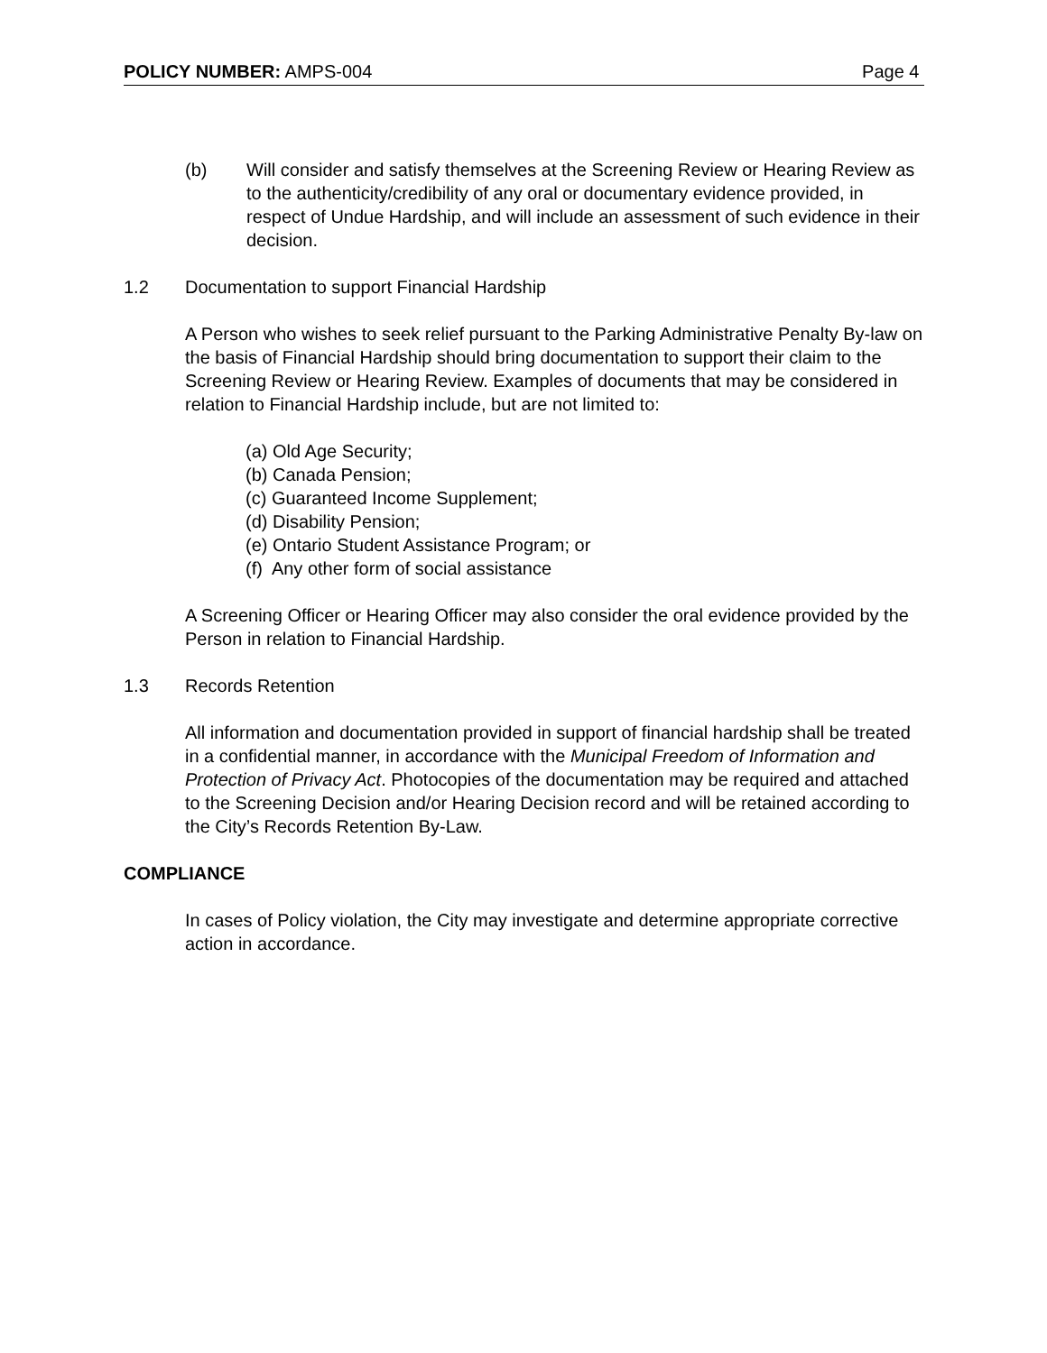POLICY NUMBER: AMPS-004 Page 4
(b) Will consider and satisfy themselves at the Screening Review or Hearing Review as to the authenticity/credibility of any oral or documentary evidence provided, in respect of Undue Hardship, and will include an assessment of such evidence in their decision.
1.2 Documentation to support Financial Hardship
A Person who wishes to seek relief pursuant to the Parking Administrative Penalty By-law on the basis of Financial Hardship should bring documentation to support their claim to the Screening Review or Hearing Review. Examples of documents that may be considered in relation to Financial Hardship include, but are not limited to:
(a) Old Age Security;
(b) Canada Pension;
(c) Guaranteed Income Supplement;
(d) Disability Pension;
(e) Ontario Student Assistance Program; or
(f) Any other form of social assistance
A Screening Officer or Hearing Officer may also consider the oral evidence provided by the Person in relation to Financial Hardship.
1.3 Records Retention
All information and documentation provided in support of financial hardship shall be treated in a confidential manner, in accordance with the Municipal Freedom of Information and Protection of Privacy Act. Photocopies of the documentation may be required and attached to the Screening Decision and/or Hearing Decision record and will be retained according to the City’s Records Retention By-Law.
COMPLIANCE
In cases of Policy violation, the City may investigate and determine appropriate corrective action in accordance.